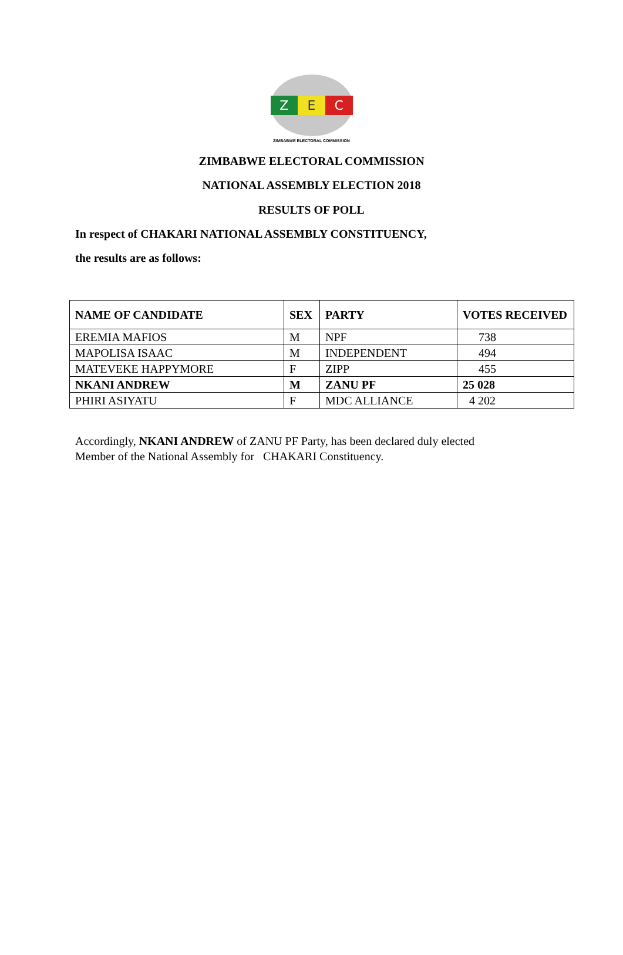Z E C
ZIMBABWE ELECTORAL COMMISSION
ZIMBABWE ELECTORAL COMMISSION
NATIONAL ASSEMBLY ELECTION 2018
RESULTS OF POLL
In respect of CHAKARI NATIONAL ASSEMBLY CONSTITUENCY,
the results are as follows:
| NAME OF CANDIDATE | SEX | PARTY | VOTES RECEIVED |
| --- | --- | --- | --- |
| EREMIA MAFIOS | M | NPF | 738 |
| MAPOLISA ISAAC | M | INDEPENDENT | 494 |
| MATEVEKE HAPPYMORE | F | ZIPP | 455 |
| NKANI ANDREW | M | ZANU PF | 25 028 |
| PHIRI ASIYATU | F | MDC ALLIANCE | 4 202 |
Accordingly, NKANI ANDREW of ZANU PF Party, has been declared duly elected
Member of the National Assembly for CHAKARI Constituency.